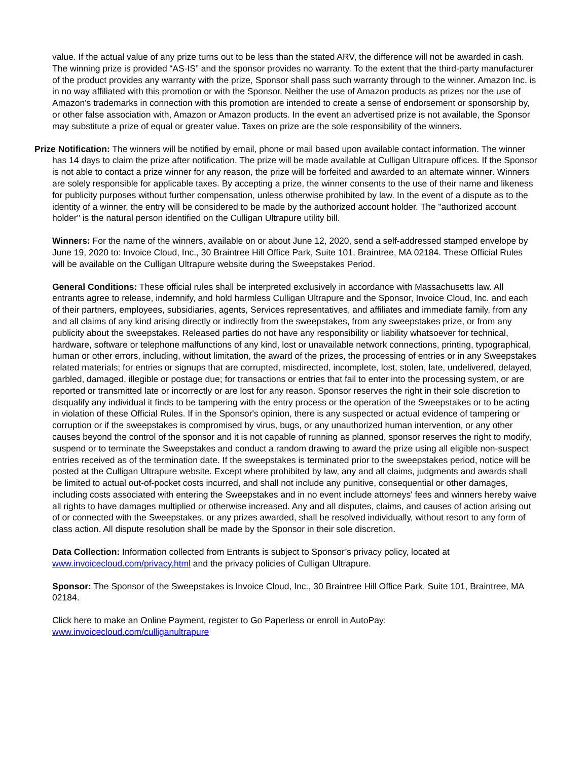value. If the actual value of any prize turns out to be less than the stated ARV, the difference will not be awarded in cash. The winning prize is provided “AS-IS” and the sponsor provides no warranty. To the extent that the third-party manufacturer of the product provides any warranty with the prize, Sponsor shall pass such warranty through to the winner. Amazon Inc. is in no way affiliated with this promotion or with the Sponsor. Neither the use of Amazon products as prizes nor the use of Amazon's trademarks in connection with this promotion are intended to create a sense of endorsement or sponsorship by, or other false association with, Amazon or Amazon products. In the event an advertised prize is not available, the Sponsor may substitute a prize of equal or greater value. Taxes on prize are the sole responsibility of the winners.
Prize Notification: The winners will be notified by email, phone or mail based upon available contact information. The winner has 14 days to claim the prize after notification. The prize will be made available at Culligan Ultrapure offices. If the Sponsor is not able to contact a prize winner for any reason, the prize will be forfeited and awarded to an alternate winner. Winners are solely responsible for applicable taxes. By accepting a prize, the winner consents to the use of their name and likeness for publicity purposes without further compensation, unless otherwise prohibited by law. In the event of a dispute as to the identity of a winner, the entry will be considered to be made by the authorized account holder. The "authorized account holder" is the natural person identified on the Culligan Ultrapure utility bill.
Winners: For the name of the winners, available on or about June 12, 2020, send a self-addressed stamped envelope by June 19, 2020 to: Invoice Cloud, Inc., 30 Braintree Hill Office Park, Suite 101, Braintree, MA 02184. These Official Rules will be available on the Culligan Ultrapure website during the Sweepstakes Period.
General Conditions: These official rules shall be interpreted exclusively in accordance with Massachusetts law. All entrants agree to release, indemnify, and hold harmless Culligan Ultrapure and the Sponsor, Invoice Cloud, Inc. and each of their partners, employees, subsidiaries, agents, Services representatives, and affiliates and immediate family, from any and all claims of any kind arising directly or indirectly from the sweepstakes, from any sweepstakes prize, or from any publicity about the sweepstakes. Released parties do not have any responsibility or liability whatsoever for technical, hardware, software or telephone malfunctions of any kind, lost or unavailable network connections, printing, typographical, human or other errors, including, without limitation, the award of the prizes, the processing of entries or in any Sweepstakes related materials; for entries or signups that are corrupted, misdirected, incomplete, lost, stolen, late, undelivered, delayed, garbled, damaged, illegible or postage due; for transactions or entries that fail to enter into the processing system, or are reported or transmitted late or incorrectly or are lost for any reason. Sponsor reserves the right in their sole discretion to disqualify any individual it finds to be tampering with the entry process or the operation of the Sweepstakes or to be acting in violation of these Official Rules. If in the Sponsor's opinion, there is any suspected or actual evidence of tampering or corruption or if the sweepstakes is compromised by virus, bugs, or any unauthorized human intervention, or any other causes beyond the control of the sponsor and it is not capable of running as planned, sponsor reserves the right to modify, suspend or to terminate the Sweepstakes and conduct a random drawing to award the prize using all eligible non-suspect entries received as of the termination date. If the sweepstakes is terminated prior to the sweepstakes period, notice will be posted at the Culligan Ultrapure website. Except where prohibited by law, any and all claims, judgments and awards shall be limited to actual out-of-pocket costs incurred, and shall not include any punitive, consequential or other damages, including costs associated with entering the Sweepstakes and in no event include attorneys' fees and winners hereby waive all rights to have damages multiplied or otherwise increased. Any and all disputes, claims, and causes of action arising out of or connected with the Sweepstakes, or any prizes awarded, shall be resolved individually, without resort to any form of class action. All dispute resolution shall be made by the Sponsor in their sole discretion.
Data Collection: Information collected from Entrants is subject to Sponsor’s privacy policy, located at www.invoicecloud.com/privacy.html and the privacy policies of Culligan Ultrapure.
Sponsor: The Sponsor of the Sweepstakes is Invoice Cloud, Inc., 30 Braintree Hill Office Park, Suite 101, Braintree, MA 02184.
Click here to make an Online Payment, register to Go Paperless or enroll in AutoPay:
www.invoicecloud.com/culliganultrapure